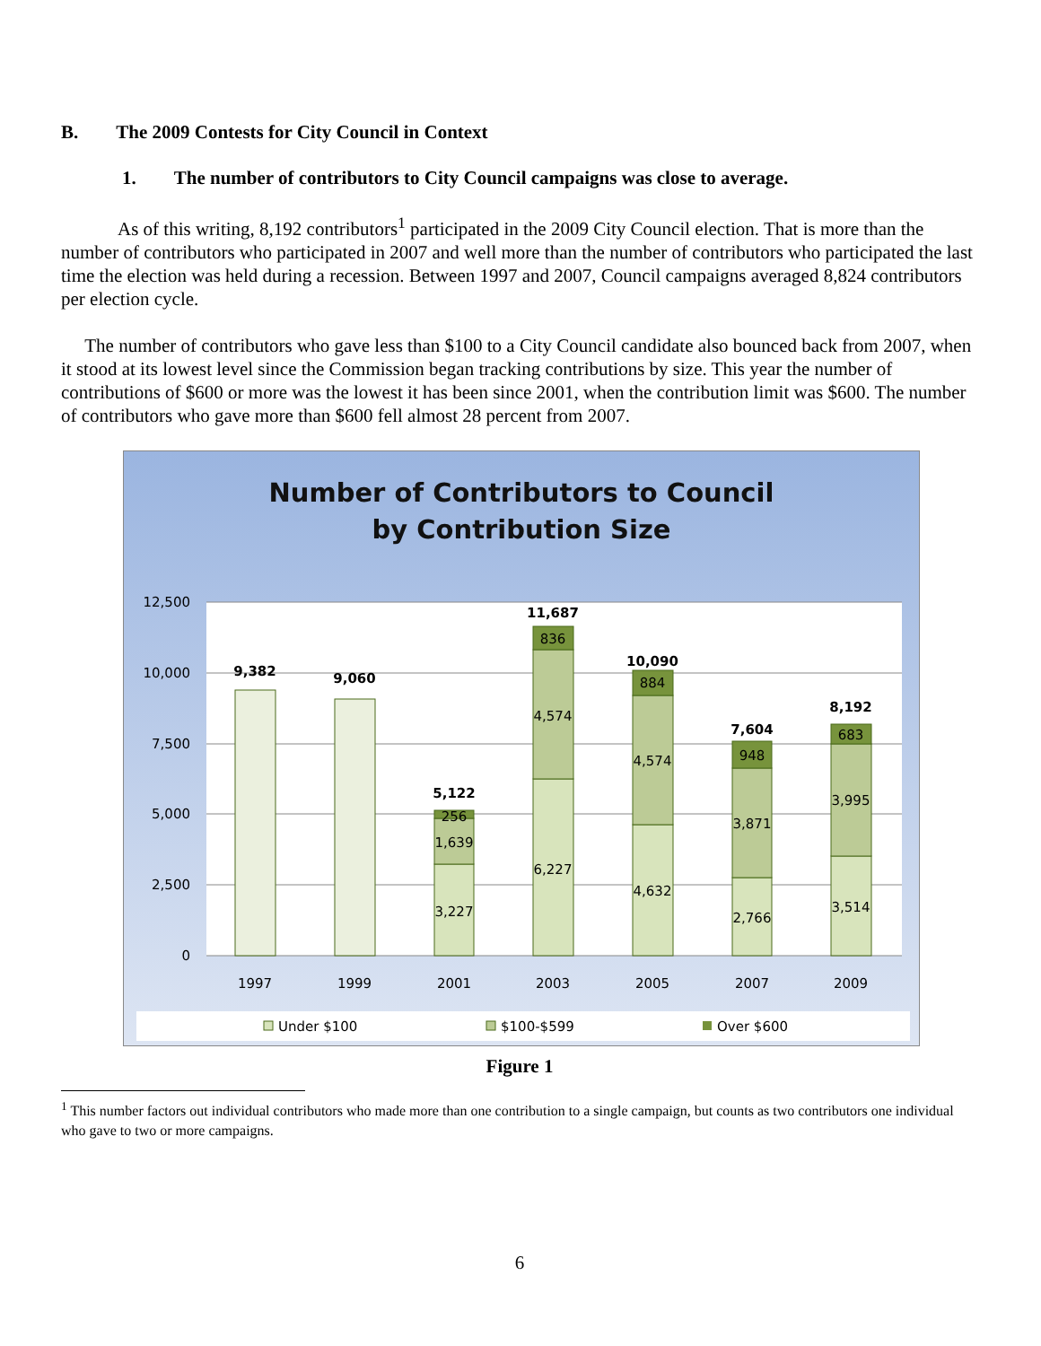B. The 2009 Contests for City Council in Context
1. The number of contributors to City Council campaigns was close to average.
As of this writing, 8,192 contributors<sup>1</sup> participated in the 2009 City Council election. That is more than the number of contributors who participated in 2007 and well more than the number of contributors who participated the last time the election was held during a recession. Between 1997 and 2007, Council campaigns averaged 8,824 contributors per election cycle.
The number of contributors who gave less than $100 to a City Council candidate also bounced back from 2007, when it stood at its lowest level since the Commission began tracking contributions by size. This year the number of contributions of $600 or more was the lowest it has been since 2001, when the contribution limit was $600. The number of contributors who gave more than $600 fell almost 28 percent from 2007.
Number of Contributors to Council
by Contribution Size
12,500
10,000
7,500
5,000
2,500
0
9,382
9,060
5,122
11,687
10,090
7,604
8,192
3,227
1,639
256
6,227
4,574
836
4,632
4,574
884
2,766
3,871
948
3,514
3,995
683
1997
1999
2001
2003
2005
2007
2009
Under $100
$100-$599
Over $600
Figure 1
<sup>1</sup> This number factors out individual contributors who made more than one contribution to a single campaign, but counts as two contributors one individual who gave to two or more campaigns.
6